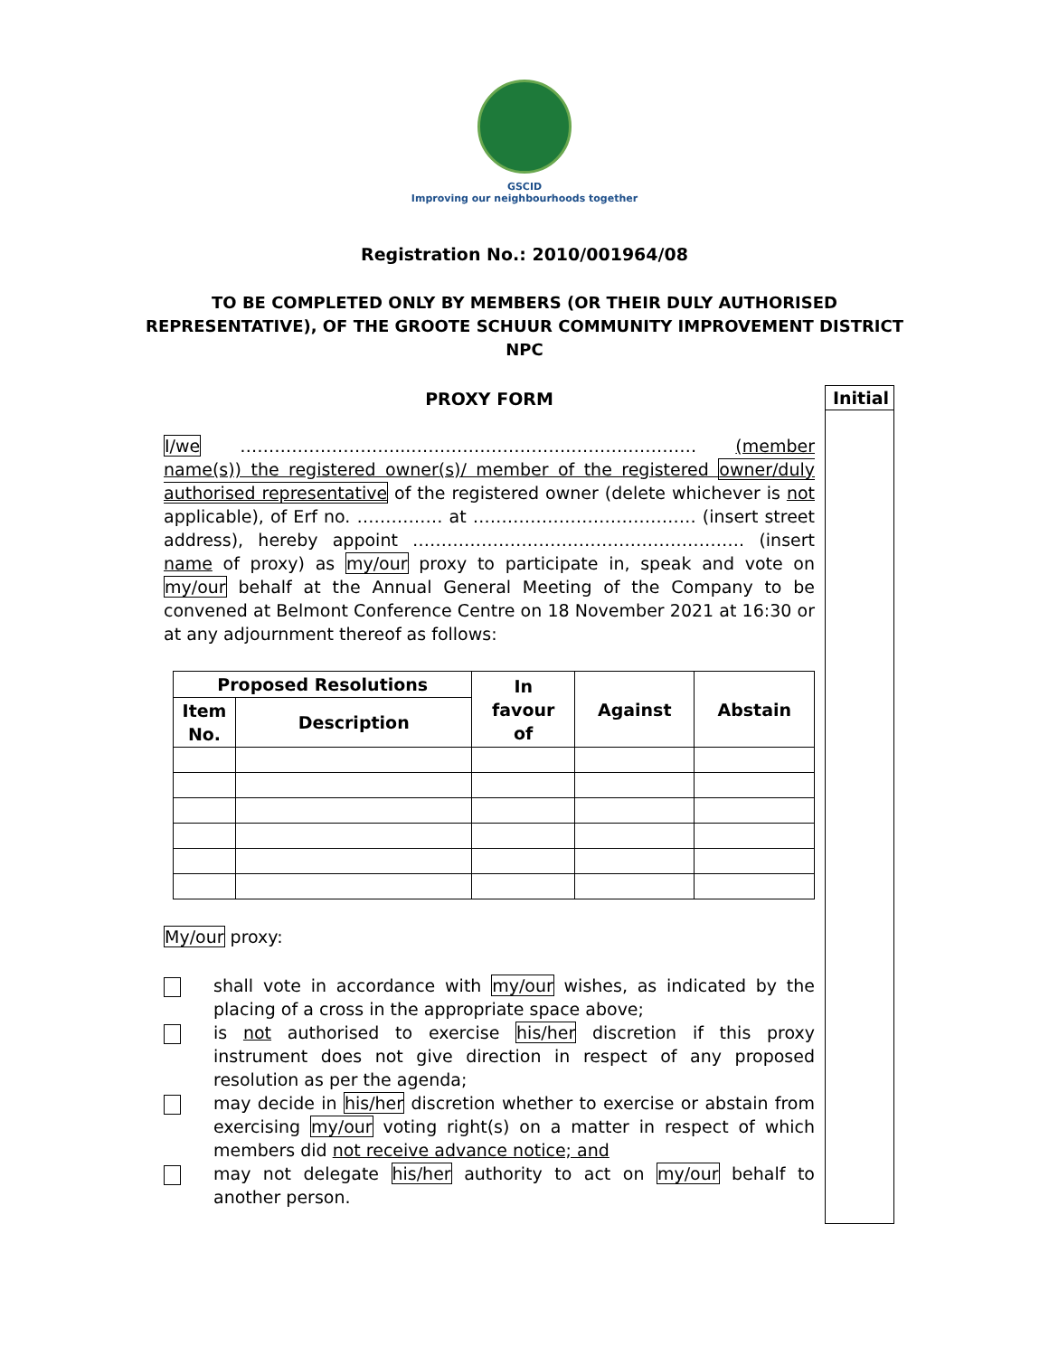GSCID
Improving our neighbourhoods together
Registration No.: 2010/001964/08
TO BE COMPLETED ONLY BY MEMBERS (OR THEIR DULY AUTHORISED
REPRESENTATIVE), OF THE GROOTE SCHUUR COMMUNITY IMPROVEMENT DISTRICT
NPC
Initial
PROXY FORM
I/we ………………………...……………………….……….………… (member name(s)) the registered owner(s)/ member of the registered owner/duly authorised representative of the registered owner (delete whichever is not applicable), of Erf no. …………… at ………………………………… (insert street address), hereby appoint …………………………………………………. (insert name of proxy) as my/our proxy to participate in, speak and vote on my/our behalf at the Annual General Meeting of the Company to be convened at Belmont Conference Centre on 18 November 2021 at 16:30 or at any adjournment thereof as follows:
| Proposed Resolutions | | In favour of | Against | Abstain |
| --- | --- | --- | --- | --- |
| Item No. | Description | | | |
My/our proxy:
shall vote in accordance with my/our wishes, as indicated by the placing of a cross in the appropriate space above;
is not authorised to exercise his/her discretion if this proxy instrument does not give direction in respect of any proposed resolution as per the agenda;
may decide in his/her discretion whether to exercise or abstain from exercising my/our voting right(s) on a matter in respect of which members did not receive advance notice; and
may not delegate his/her authority to act on my/our behalf to another person.